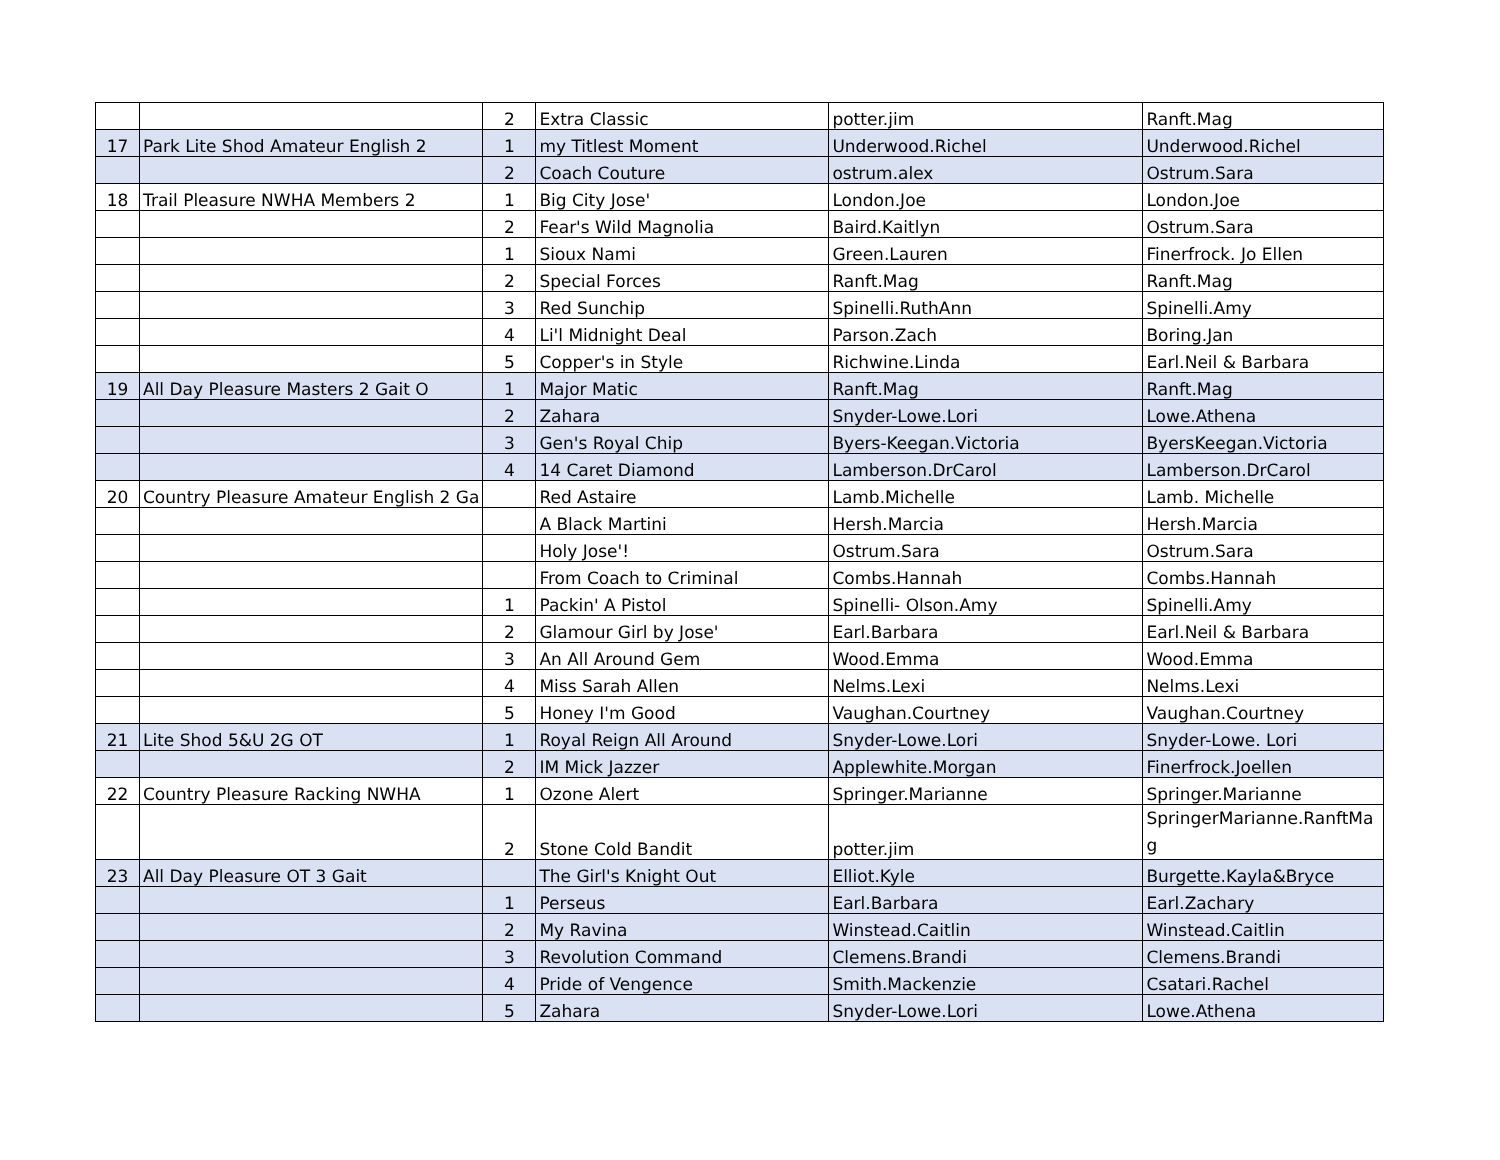| | | 2 | Extra Classic | potter.jim | Ranft.Mag |
| 17 | Park Lite Shod Amateur English 2 | 1 | my Titlest Moment | Underwood.Richel | Underwood.Richel |
| | | 2 | Coach Couture | ostrum.alex | Ostrum.Sara |
| 18 | Trail Pleasure NWHA Members 2 | 1 | Big City Jose' | London.Joe | London.Joe |
| | | 2 | Fear's Wild Magnolia | Baird.Kaitlyn | Ostrum.Sara |
| | | 1 | Sioux Nami | Green.Lauren | Finerfrock. Jo Ellen |
| | | 2 | Special Forces | Ranft.Mag | Ranft.Mag |
| | | 3 | Red Sunchip | Spinelli.RuthAnn | Spinelli.Amy |
| | | 4 | Li'l Midnight Deal | Parson.Zach | Boring.Jan |
| | | 5 | Copper's in Style | Richwine.Linda | Earl.Neil & Barbara |
| 19 | All Day Pleasure Masters 2 Gait O | 1 | Major Matic | Ranft.Mag | Ranft.Mag |
| | | 2 | Zahara | Snyder-Lowe.Lori | Lowe.Athena |
| | | 3 | Gen's Royal Chip | Byers-Keegan.Victoria | ByersKeegan.Victoria |
| | | 4 | 14 Caret Diamond | Lamberson.DrCarol | Lamberson.DrCarol |
| 20 | Country Pleasure Amateur English 2 Ga | | Red Astaire | Lamb.Michelle | Lamb. Michelle |
| | | | A Black Martini | Hersh.Marcia | Hersh.Marcia |
| | | | Holy Jose'! | Ostrum.Sara | Ostrum.Sara |
| | | | From Coach to Criminal | Combs.Hannah | Combs.Hannah |
| | | 1 | Packin' A Pistol | Spinelli- Olson.Amy | Spinelli.Amy |
| | | 2 | Glamour Girl by Jose' | Earl.Barbara | Earl.Neil & Barbara |
| | | 3 | An All Around Gem | Wood.Emma | Wood.Emma |
| | | 4 | Miss Sarah Allen | Nelms.Lexi | Nelms.Lexi |
| | | 5 | Honey I'm Good | Vaughan.Courtney | Vaughan.Courtney |
| 21 | Lite Shod 5&U 2G OT | 1 | Royal Reign All Around | Snyder-Lowe.Lori | Snyder-Lowe. Lori |
| | | 2 | IM Mick Jazzer | Applewhite.Morgan | Finerfrock.Joellen |
| 22 | Country Pleasure Racking NWHA | 1 | Ozone Alert | Springer.Marianne | Springer.Marianne |
| | | 2 | Stone Cold Bandit | potter.jim | SpringerMarianne.RanftMag |
| 23 | All Day Pleasure OT 3 Gait | | The Girl's Knight Out | Elliot.Kyle | Burgette.Kayla&Bryce |
| | | 1 | Perseus | Earl.Barbara | Earl.Zachary |
| | | 2 | My Ravina | Winstead.Caitlin | Winstead.Caitlin |
| | | 3 | Revolution Command | Clemens.Brandi | Clemens.Brandi |
| | | 4 | Pride of Vengence | Smith.Mackenzie | Csatari.Rachel |
| | | 5 | Zahara | Snyder-Lowe.Lori | Lowe.Athena |